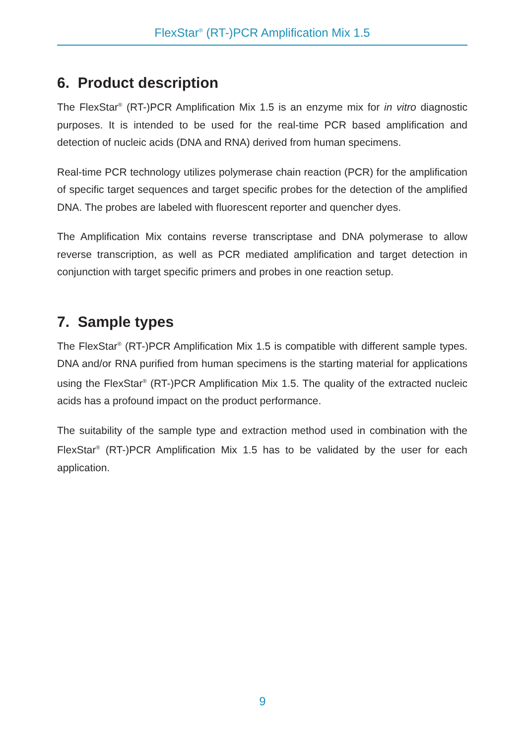FlexStar<sup>®</sup> (RT-)PCR Amplification Mix 1.5
6. Product description
The FlexStar<sup>®</sup> (RT-)PCR Amplification Mix 1.5 is an enzyme mix for in vitro diagnostic purposes. It is intended to be used for the real-time PCR based amplification and detection of nucleic acids (DNA and RNA) derived from human specimens.
Real-time PCR technology utilizes polymerase chain reaction (PCR) for the amplification of specific target sequences and target specific probes for the detection of the amplified DNA. The probes are labeled with fluorescent reporter and quencher dyes.
The Amplification Mix contains reverse transcriptase and DNA polymerase to allow reverse transcription, as well as PCR mediated amplification and target detection in conjunction with target specific primers and probes in one reaction setup.
7. Sample types
The FlexStar<sup>®</sup> (RT-)PCR Amplification Mix 1.5 is compatible with different sample types. DNA and/or RNA purified from human specimens is the starting material for applications using the FlexStar<sup>®</sup> (RT-)PCR Amplification Mix 1.5. The quality of the extracted nucleic acids has a profound impact on the product performance.
The suitability of the sample type and extraction method used in combination with the FlexStar<sup>®</sup> (RT-)PCR Amplification Mix 1.5 has to be validated by the user for each application.
9